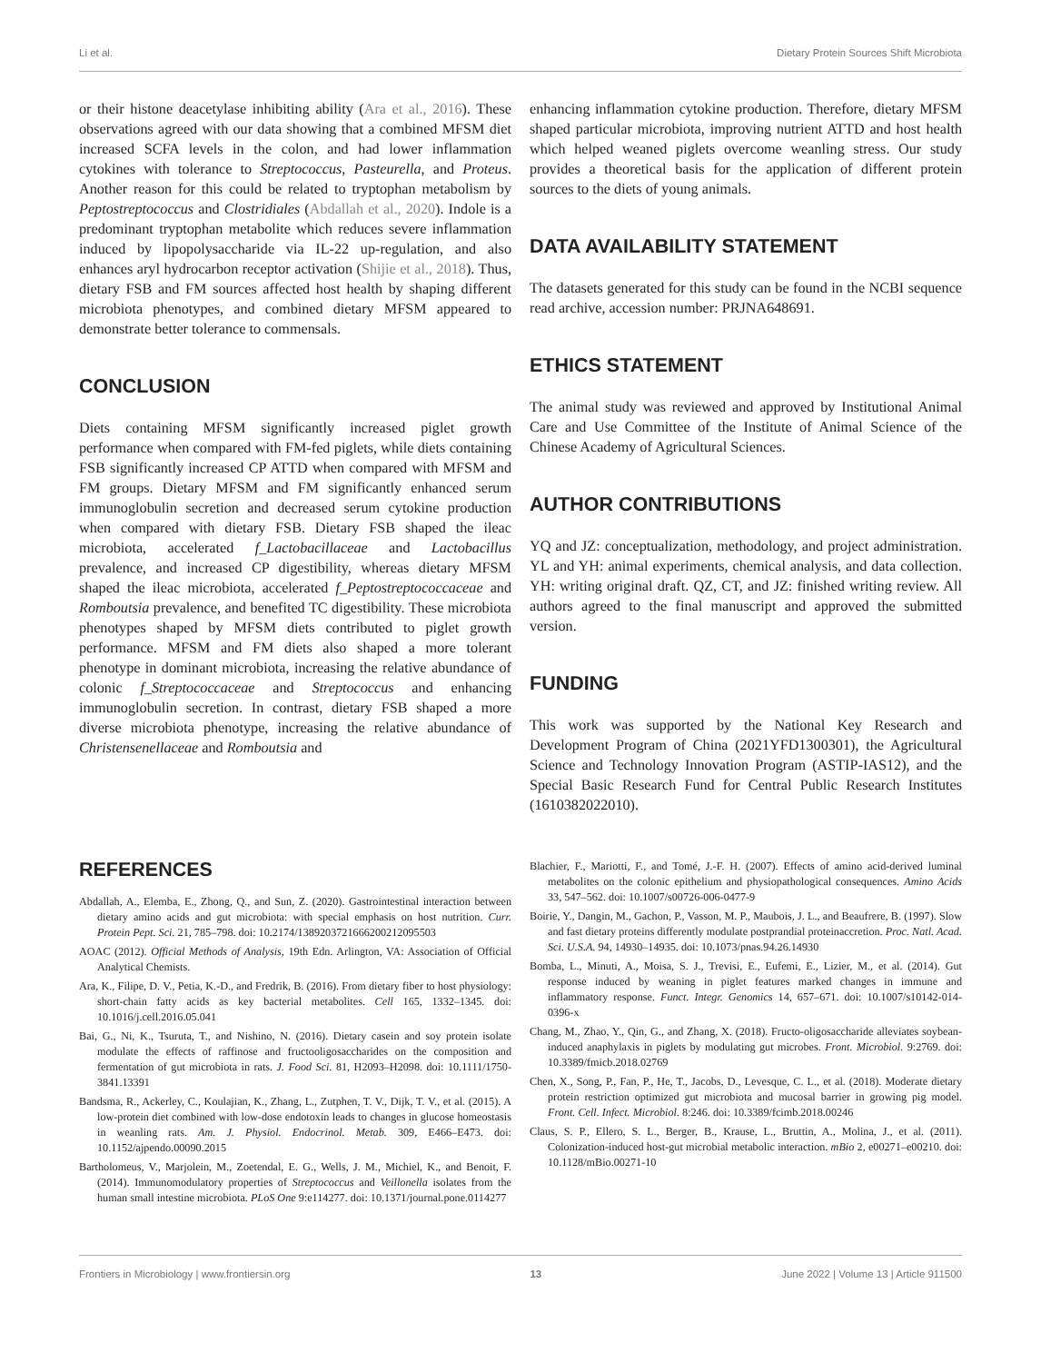Li et al. Dietary Protein Sources Shift Microbiota
or their histone deacetylase inhibiting ability (Ara et al., 2016). These observations agreed with our data showing that a combined MFSM diet increased SCFA levels in the colon, and had lower inflammation cytokines with tolerance to Streptococcus, Pasteurella, and Proteus. Another reason for this could be related to tryptophan metabolism by Peptostreptococcus and Clostridiales (Abdallah et al., 2020). Indole is a predominant tryptophan metabolite which reduces severe inflammation induced by lipopolysaccharide via IL-22 up-regulation, and also enhances aryl hydrocarbon receptor activation (Shijie et al., 2018). Thus, dietary FSB and FM sources affected host health by shaping different microbiota phenotypes, and combined dietary MFSM appeared to demonstrate better tolerance to commensals.
CONCLUSION
Diets containing MFSM significantly increased piglet growth performance when compared with FM-fed piglets, while diets containing FSB significantly increased CP ATTD when compared with MFSM and FM groups. Dietary MFSM and FM significantly enhanced serum immunoglobulin secretion and decreased serum cytokine production when compared with dietary FSB. Dietary FSB shaped the ileac microbiota, accelerated f_Lactobacillaceae and Lactobacillus prevalence, and increased CP digestibility, whereas dietary MFSM shaped the ileac microbiota, accelerated f_Peptostreptococcaceae and Romboutsia prevalence, and benefited TC digestibility. These microbiota phenotypes shaped by MFSM diets contributed to piglet growth performance. MFSM and FM diets also shaped a more tolerant phenotype in dominant microbiota, increasing the relative abundance of colonic f_Streptococcaceae and Streptococcus and enhancing immunoglobulin secretion. In contrast, dietary FSB shaped a more diverse microbiota phenotype, increasing the relative abundance of Christensenellaceae and Romboutsia and
enhancing inflammation cytokine production. Therefore, dietary MFSM shaped particular microbiota, improving nutrient ATTD and host health which helped weaned piglets overcome weanling stress. Our study provides a theoretical basis for the application of different protein sources to the diets of young animals.
DATA AVAILABILITY STATEMENT
The datasets generated for this study can be found in the NCBI sequence read archive, accession number: PRJNA648691.
ETHICS STATEMENT
The animal study was reviewed and approved by Institutional Animal Care and Use Committee of the Institute of Animal Science of the Chinese Academy of Agricultural Sciences.
AUTHOR CONTRIBUTIONS
YQ and JZ: conceptualization, methodology, and project administration. YL and YH: animal experiments, chemical analysis, and data collection. YH: writing original draft. QZ, CT, and JZ: finished writing review. All authors agreed to the final manuscript and approved the submitted version.
FUNDING
This work was supported by the National Key Research and Development Program of China (2021YFD1300301), the Agricultural Science and Technology Innovation Program (ASTIP-IAS12), and the Special Basic Research Fund for Central Public Research Institutes (1610382022010).
REFERENCES
Abdallah, A., Elemba, E., Zhong, Q., and Sun, Z. (2020). Gastrointestinal interaction between dietary amino acids and gut microbiota: with special emphasis on host nutrition. Curr. Protein Pept. Sci. 21, 785–798. doi: 10.2174/1389203721666200212095503
AOAC (2012). Official Methods of Analysis, 19th Edn. Arlington, VA: Association of Official Analytical Chemists.
Ara, K., Filipe, D. V., Petia, K.-D., and Fredrik, B. (2016). From dietary fiber to host physiology: short-chain fatty acids as key bacterial metabolites. Cell 165, 1332–1345. doi: 10.1016/j.cell.2016.05.041
Bai, G., Ni, K., Tsuruta, T., and Nishino, N. (2016). Dietary casein and soy protein isolate modulate the effects of raffinose and fructooligosaccharides on the composition and fermentation of gut microbiota in rats. J. Food Sci. 81, H2093–H2098. doi: 10.1111/1750-3841.13391
Bandsma, R., Ackerley, C., Koulajian, K., Zhang, L., Zutphen, T. V., Dijk, T. V., et al. (2015). A low-protein diet combined with low-dose endotoxin leads to changes in glucose homeostasis in weanling rats. Am. J. Physiol. Endocrinol. Metab. 309, E466–E473. doi: 10.1152/ajpendo.00090.2015
Bartholomeus, V., Marjolein, M., Zoetendal, E. G., Wells, J. M., Michiel, K., and Benoit, F. (2014). Immunomodulatory properties of Streptococcus and Veillonella isolates from the human small intestine microbiota. PLoS One 9:e114277. doi: 10.1371/journal.pone.0114277
Blachier, F., Mariotti, F., and Tomé, J.-F. H. (2007). Effects of amino acid-derived luminal metabolites on the colonic epithelium and physiopathological consequences. Amino Acids 33, 547–562. doi: 10.1007/s00726-006-0477-9
Boirie, Y., Dangin, M., Gachon, P., Vasson, M. P., Maubois, J. L., and Beaufrere, B. (1997). Slow and fast dietary proteins differently modulate postprandial proteinaccretion. Proc. Natl. Acad. Sci. U.S.A. 94, 14930–14935. doi: 10.1073/pnas.94.26.14930
Bomba, L., Minuti, A., Moisa, S. J., Trevisi, E., Eufemi, E., Lizier, M., et al. (2014). Gut response induced by weaning in piglet features marked changes in immune and inflammatory response. Funct. Integr. Genomics 14, 657–671. doi: 10.1007/s10142-014-0396-x
Chang, M., Zhao, Y., Qin, G., and Zhang, X. (2018). Fructo-oligosaccharide alleviates soybean-induced anaphylaxis in piglets by modulating gut microbes. Front. Microbiol. 9:2769. doi: 10.3389/fmicb.2018.02769
Chen, X., Song, P., Fan, P., He, T., Jacobs, D., Levesque, C. L., et al. (2018). Moderate dietary protein restriction optimized gut microbiota and mucosal barrier in growing pig model. Front. Cell. Infect. Microbiol. 8:246. doi: 10.3389/fcimb.2018.00246
Claus, S. P., Ellero, S. L., Berger, B., Krause, L., Bruttin, A., Molina, J., et al. (2011). Colonization-induced host-gut microbial metabolic interaction. mBio 2, e00271–e00210. doi: 10.1128/mBio.00271-10
Frontiers in Microbiology | www.frontiersin.org 13 June 2022 | Volume 13 | Article 911500